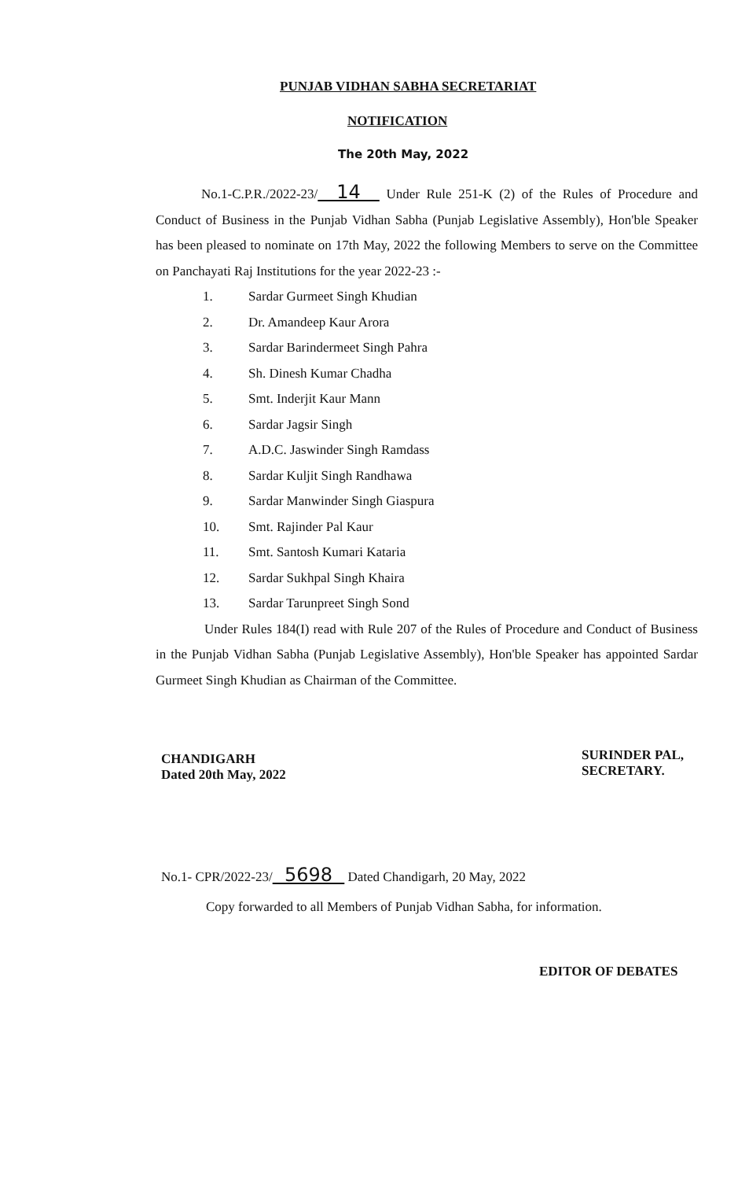PUNJAB VIDHAN SABHA SECRETARIAT
NOTIFICATION
The 20th May, 2022
No.1-C.P.R./2022-23/ 14 Under Rule 251-K (2) of the Rules of Procedure and Conduct of Business in the Punjab Vidhan Sabha (Punjab Legislative Assembly), Hon'ble Speaker has been pleased to nominate on 17th May, 2022 the following Members to serve on the Committee on Panchayati Raj Institutions for the year 2022-23 :-
1. Sardar Gurmeet Singh Khudian
2. Dr. Amandeep Kaur Arora
3. Sardar Barindermeet Singh Pahra
4. Sh. Dinesh Kumar Chadha
5. Smt. Inderjit Kaur Mann
6. Sardar Jagsir Singh
7. A.D.C. Jaswinder Singh Ramdass
8. Sardar Kuljit Singh Randhawa
9. Sardar Manwinder Singh Giaspura
10. Smt. Rajinder Pal Kaur
11. Smt. Santosh Kumari Kataria
12. Sardar Sukhpal Singh Khaira
13. Sardar Tarunpreet Singh Sond
Under Rules 184(I) read with Rule 207 of the Rules of Procedure and Conduct of Business in the Punjab Vidhan Sabha (Punjab Legislative Assembly), Hon'ble Speaker has appointed Sardar Gurmeet Singh Khudian as Chairman of the Committee.
CHANDIGARH
Dated 20th May, 2022
SURINDER PAL,
SECRETARY.
No.1- CPR/2022-23/ 5698 Dated Chandigarh, 20 May, 2022
Copy forwarded to all Members of Punjab Vidhan Sabha, for information.
EDITOR OF DEBATES